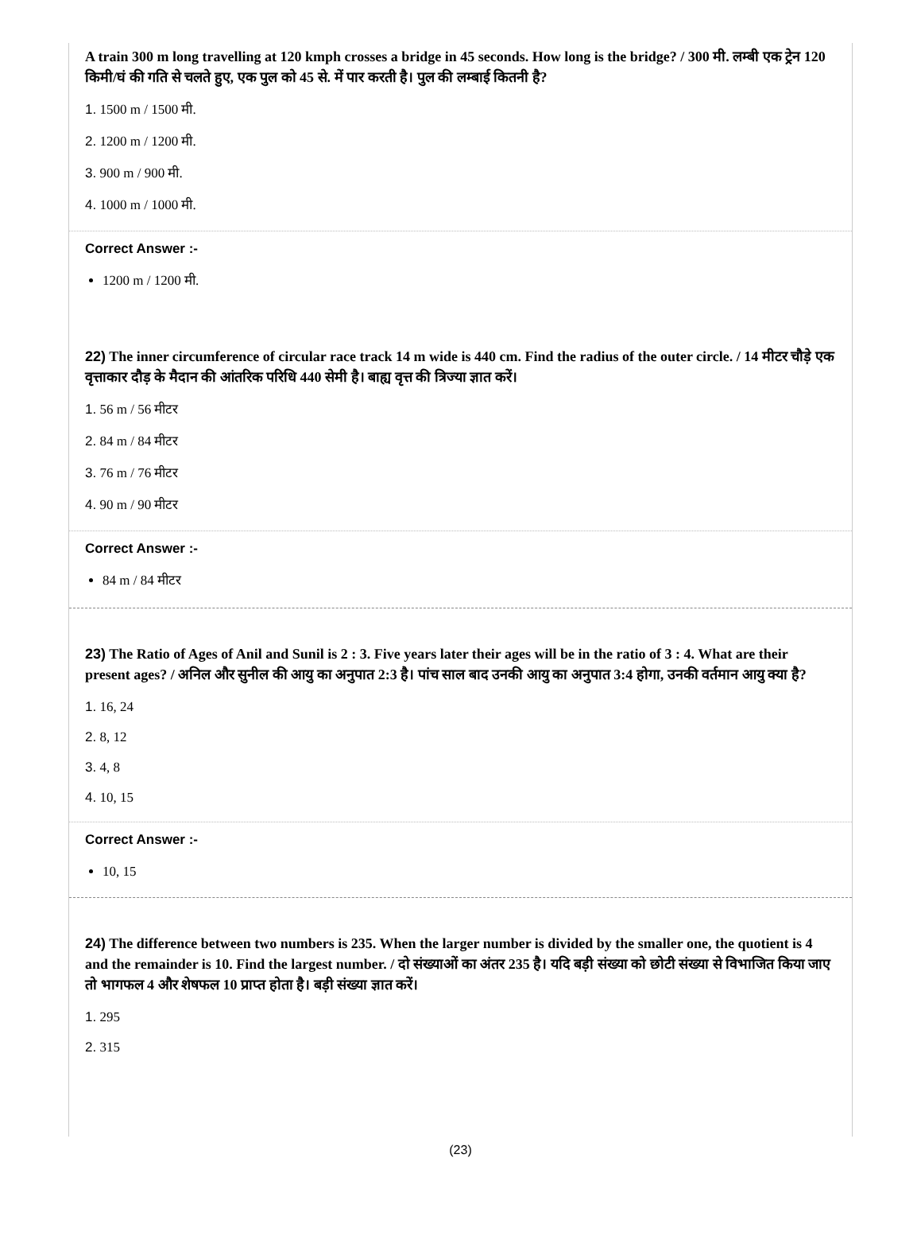A train 300 m long travelling at 120 kmph crosses a bridge in 45 seconds. How long is the bridge? / 300 मी. लम्बी एक ट्रेन 120 किमी/घं की गति से चलते हुए, एक पुल को 45 से. में पार करती है। पुल की लम्बाई कितनी है?
1. 1500 m / 1500 मी.
2. 1200 m / 1200 मी.
3. 900 m / 900 मी.
4. 1000 m / 1000 मी.
Correct Answer :-
1200 m / 1200 मी.
22) The inner circumference of circular race track 14 m wide is 440 cm. Find the radius of the outer circle. / 14 मीटर चौड़े एक वृत्ताकार दौड़ के मैदान की आंतरिक परिधि 440 सेमी है। बाह्य वृत्त की त्रिज्या ज्ञात करें।
1. 56 m / 56 मीटर
2. 84 m / 84 मीटर
3. 76 m / 76 मीटर
4. 90 m / 90 मीटर
Correct Answer :-
84 m / 84 मीटर
23) The Ratio of Ages of Anil and Sunil is 2 : 3. Five years later their ages will be in the ratio of 3 : 4. What are their present ages? / अनिल और सुनील की आयु का अनुपात 2:3 है। पांच साल बाद उनकी आयु का अनुपात 3:4 होगा, उनकी वर्तमान आयु क्या है?
1. 16, 24
2. 8, 12
3. 4, 8
4. 10, 15
Correct Answer :-
10, 15
24) The difference between two numbers is 235. When the larger number is divided by the smaller one, the quotient is 4 and the remainder is 10. Find the largest number. / दो संख्याओं का अंतर 235 है। यदि बड़ी संख्या को छोटी संख्या से विभाजित किया जाए तो भागफल 4 और शेषफल 10 प्राप्त होता है। बड़ी संख्या ज्ञात करें।
1. 295
2. 315
(23)